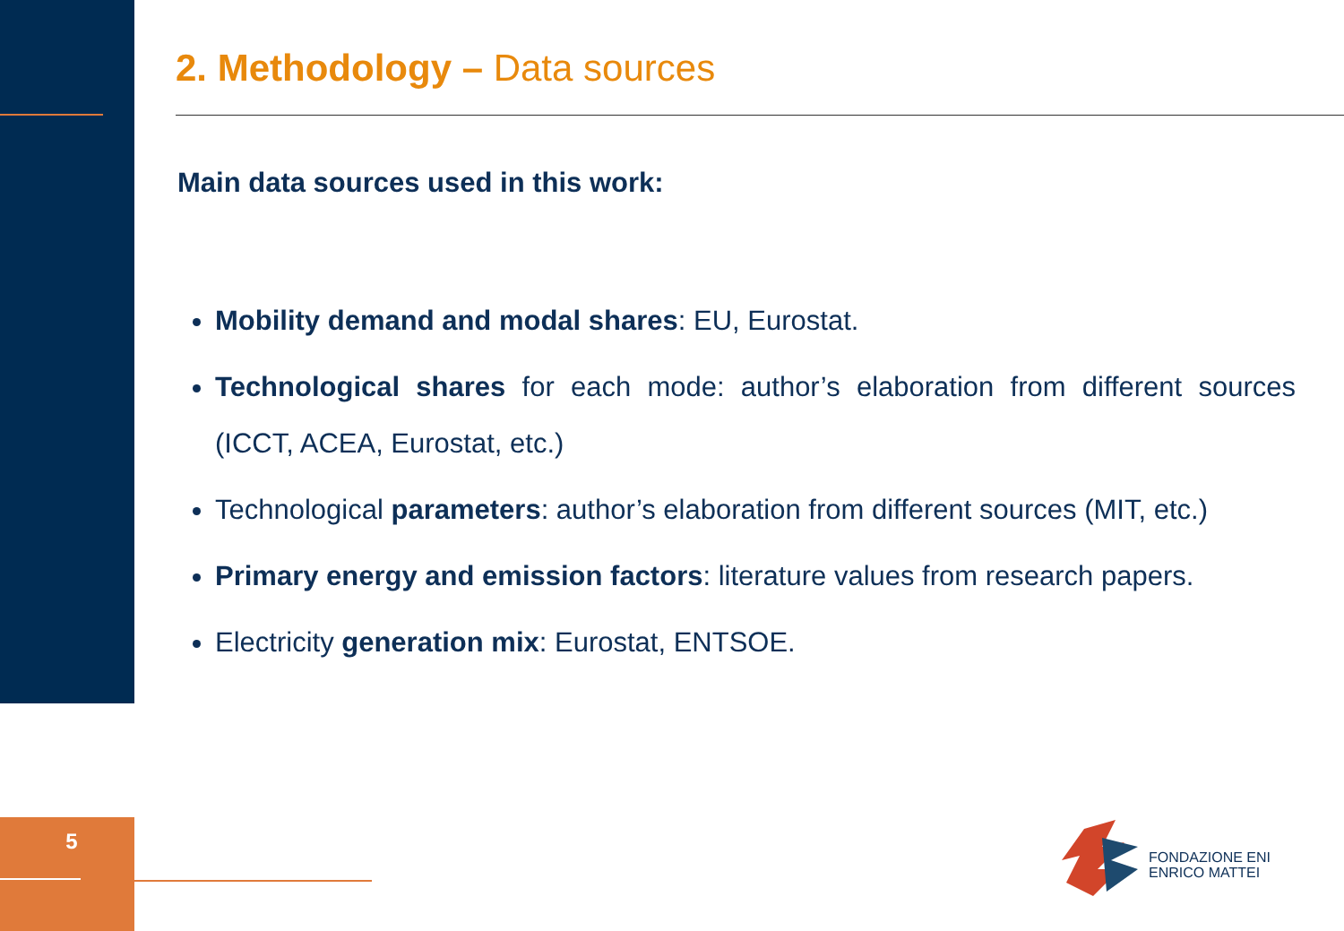2. Methodology – Data sources
Main data sources used in this work:
Mobility demand and modal shares: EU, Eurostat.
Technological shares for each mode: author’s elaboration from different sources (ICCT, ACEA, Eurostat, etc.)
Technological parameters: author’s elaboration from different sources (MIT, etc.)
Primary energy and emission factors: literature values from research papers.
Electricity generation mix: Eurostat, ENTSOE.
5
FONDAZIONE ENI
ENRICO MATTEI